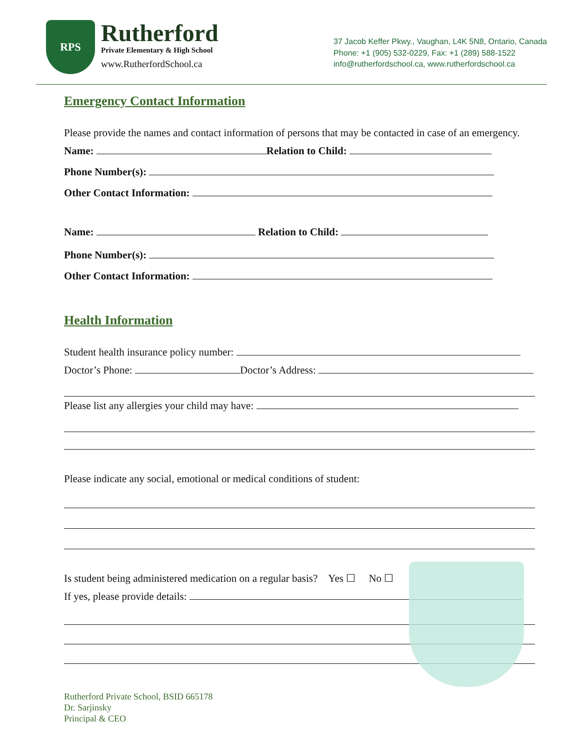RPS
Rutherford
Private Elementary & High School
www.RutherfordSchool.ca
37 Jacob Keffer Pkwy., Vaughan, L4K 5N8, Ontario, Canada
Phone: +1 (905) 532-0229, Fax: +1 (289) 588-1522
info@rutherfordschool.ca, www.rutherfordschool.ca
Emergency Contact Information
Please provide the names and contact information of persons that may be contacted in case of an emergency.
Name: Relation to Child:
Phone Number(s):
Other Contact Information:
Name: Relation to Child:
Phone Number(s):
Other Contact Information:
Health Information
Student health insurance policy number:
Doctor’s Phone: Doctor’s Address:
Please list any allergies your child may have:
Please indicate any social, emotional or medical conditions of student:
Is student being administered medication on a regular basis? Yes ☐ No ☐
If yes, please provide details:
Rutherford Private School, BSID 665178
Dr. Sarjinsky
Principal & CEO